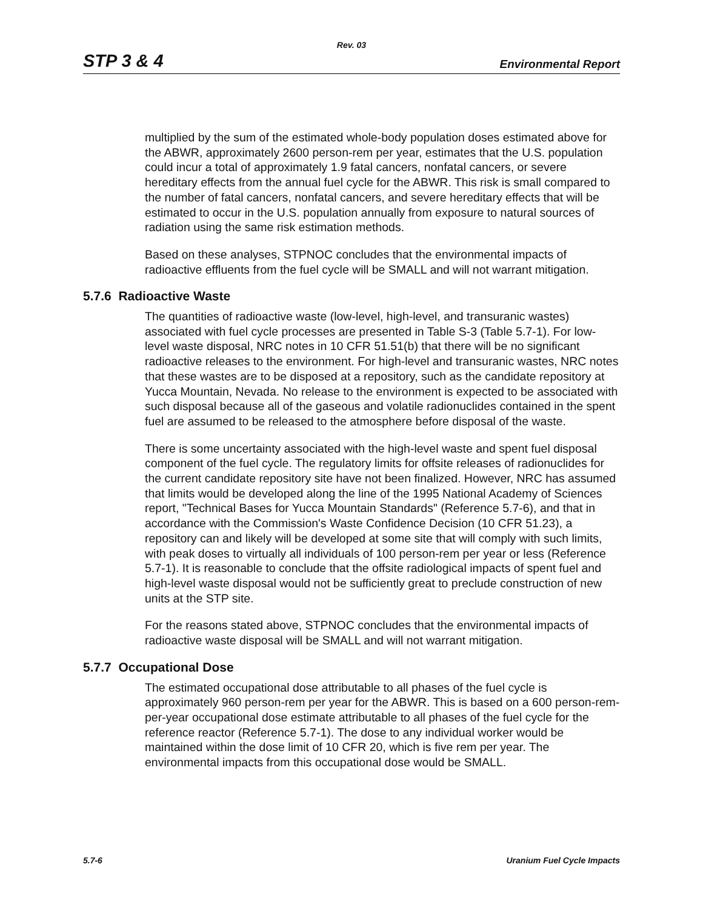Rev. 03
STP 3 & 4 Environmental Report
multiplied by the sum of the estimated whole-body population doses estimated above for the ABWR, approximately 2600 person-rem per year, estimates that the U.S. population could incur a total of approximately 1.9 fatal cancers, nonfatal cancers, or severe hereditary effects from the annual fuel cycle for the ABWR. This risk is small compared to the number of fatal cancers, nonfatal cancers, and severe hereditary effects that will be estimated to occur in the U.S. population annually from exposure to natural sources of radiation using the same risk estimation methods.
Based on these analyses, STPNOC concludes that the environmental impacts of radioactive effluents from the fuel cycle will be SMALL and will not warrant mitigation.
5.7.6 Radioactive Waste
The quantities of radioactive waste (low-level, high-level, and transuranic wastes) associated with fuel cycle processes are presented in Table S-3 (Table 5.7-1). For low-level waste disposal, NRC notes in 10 CFR 51.51(b) that there will be no significant radioactive releases to the environment. For high-level and transuranic wastes, NRC notes that these wastes are to be disposed at a repository, such as the candidate repository at Yucca Mountain, Nevada. No release to the environment is expected to be associated with such disposal because all of the gaseous and volatile radionuclides contained in the spent fuel are assumed to be released to the atmosphere before disposal of the waste.
There is some uncertainty associated with the high-level waste and spent fuel disposal component of the fuel cycle. The regulatory limits for offsite releases of radionuclides for the current candidate repository site have not been finalized. However, NRC has assumed that limits would be developed along the line of the 1995 National Academy of Sciences report, "Technical Bases for Yucca Mountain Standards" (Reference 5.7-6), and that in accordance with the Commission's Waste Confidence Decision (10 CFR 51.23), a repository can and likely will be developed at some site that will comply with such limits, with peak doses to virtually all individuals of 100 person-rem per year or less (Reference 5.7-1). It is reasonable to conclude that the offsite radiological impacts of spent fuel and high-level waste disposal would not be sufficiently great to preclude construction of new units at the STP site.
For the reasons stated above, STPNOC concludes that the environmental impacts of radioactive waste disposal will be SMALL and will not warrant mitigation.
5.7.7 Occupational Dose
The estimated occupational dose attributable to all phases of the fuel cycle is approximately 960 person-rem per year for the ABWR. This is based on a 600 person-rem-per-year occupational dose estimate attributable to all phases of the fuel cycle for the reference reactor (Reference 5.7-1). The dose to any individual worker would be maintained within the dose limit of 10 CFR 20, which is five rem per year. The environmental impacts from this occupational dose would be SMALL.
5.7-6 Uranium Fuel Cycle Impacts